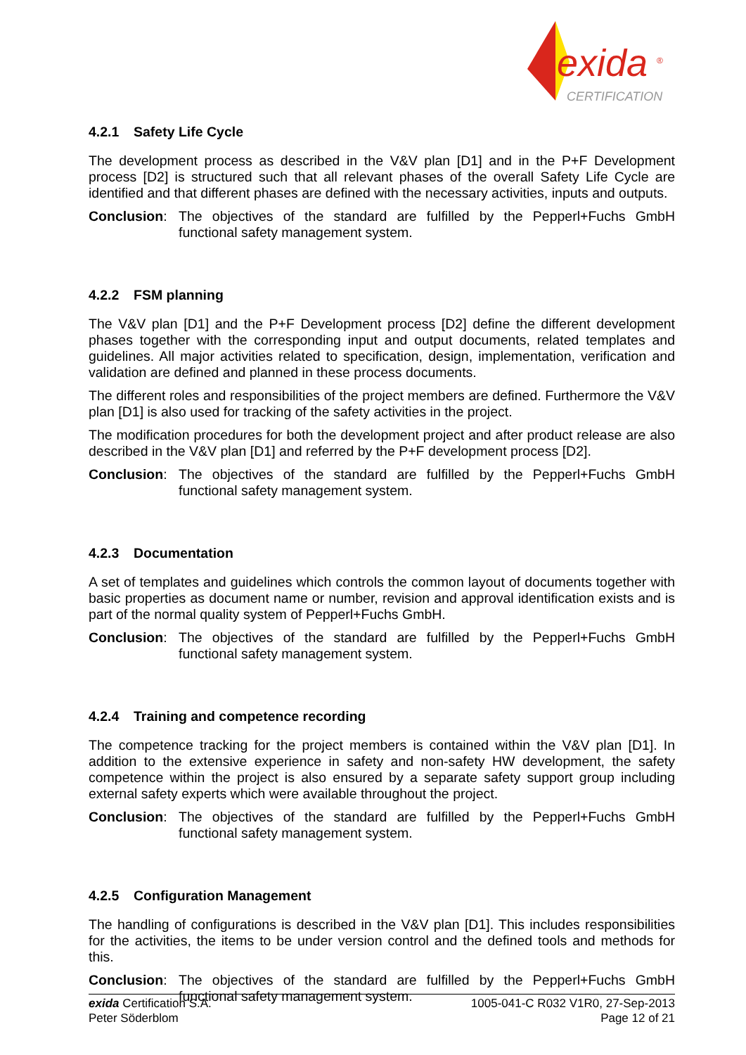exida
®
CERTIFICATION
4.2.1 Safety Life Cycle
The development process as described in the V&V plan [D1] and in the P+F Development process [D2] is structured such that all relevant phases of the overall Safety Life Cycle are identified and that different phases are defined with the necessary activities, inputs and outputs.
Conclusion:
The objectives of the standard are fulfilled by the Pepperl+Fuchs GmbH functional safety management system.
4.2.2 FSM planning
The V&V plan [D1] and the P+F Development process [D2] define the different development phases together with the corresponding input and output documents, related templates and guidelines. All major activities related to specification, design, implementation, verification and validation are defined and planned in these process documents.
The different roles and responsibilities of the project members are defined. Furthermore the V&V plan [D1] is also used for tracking of the safety activities in the project.
The modification procedures for both the development project and after product release are also described in the V&V plan [D1] and referred by the P+F development process [D2].
Conclusion:
The objectives of the standard are fulfilled by the Pepperl+Fuchs GmbH functional safety management system.
4.2.3 Documentation
A set of templates and guidelines which controls the common layout of documents together with basic properties as document name or number, revision and approval identification exists and is part of the normal quality system of Pepperl+Fuchs GmbH.
Conclusion:
The objectives of the standard are fulfilled by the Pepperl+Fuchs GmbH functional safety management system.
4.2.4 Training and competence recording
The competence tracking for the project members is contained within the V&V plan [D1]. In addition to the extensive experience in safety and non-safety HW development, the safety competence within the project is also ensured by a separate safety support group including external safety experts which were available throughout the project.
Conclusion:
The objectives of the standard are fulfilled by the Pepperl+Fuchs GmbH functional safety management system.
4.2.5 Configuration Management
The handling of configurations is described in the V&V plan [D1]. This includes responsibilities for the activities, the items to be under version control and the defined tools and methods for this.
Conclusion:
The objectives of the standard are fulfilled by the Pepperl+Fuchs GmbH functional safety management system.
exida Certification S.A.
Peter Söderblom
1005-041-C R032 V1R0, 27-Sep-2013
Page 12 of 21